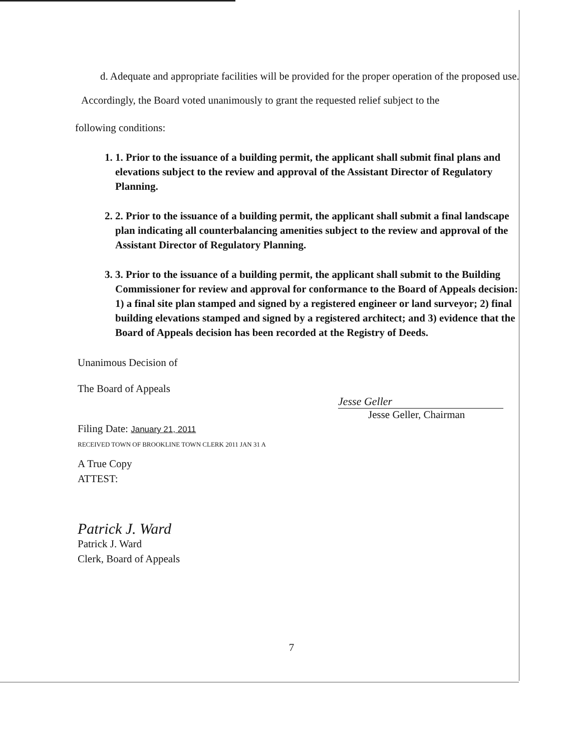d. Adequate and appropriate facilities will be provided for the proper operation of the proposed use.
Accordingly, the Board voted unanimously to grant the requested relief subject to the
following conditions:
1. 1. Prior to the issuance of a building permit, the applicant shall submit final plans and elevations subject to the review and approval of the Assistant Director of Regulatory Planning.
2. 2. Prior to the issuance of a building permit, the applicant shall submit a final landscape plan indicating all counterbalancing amenities subject to the review and approval of the Assistant Director of Regulatory Planning.
3. 3. Prior to the issuance of a building permit, the applicant shall submit to the Building Commissioner for review and approval for conformance to the Board of Appeals decision: 1) a final site plan stamped and signed by a registered engineer or land surveyor; 2) final building elevations stamped and signed by a registered architect; and 3) evidence that the Board of Appeals decision has been recorded at the Registry of Deeds.
Unanimous Decision of
The Board of Appeals
Filing Date: January 21, 2011
RECEIVED TOWN OF BROOKLINE TOWN CLERK 2011 JAN 31 A
A True Copy
ATTEST:
Patrick J. Ward
Patrick J. Ward
Clerk, Board of Appeals
Jesse Geller
Jesse Geller, Chairman
7